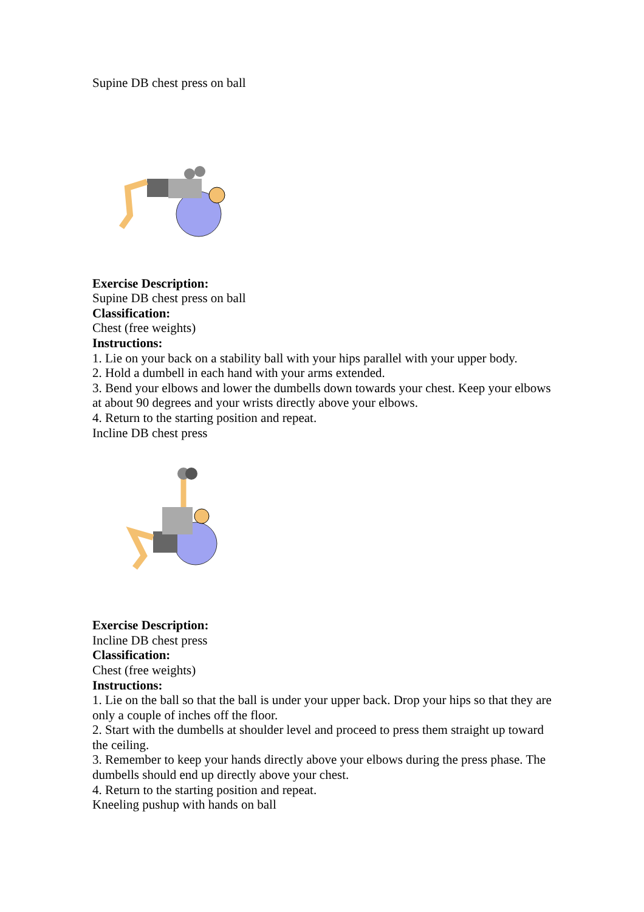Supine DB chest press on ball
Exercise Description:
Supine DB chest press on ball
Classification:
Chest (free weights)
Instructions:
1. Lie on your back on a stability ball with your hips parallel with your upper body.
2. Hold a dumbell in each hand with your arms extended.
3. Bend your elbows and lower the dumbells down towards your chest. Keep your elbows at about 90 degrees and your wrists directly above your elbows.
4. Return to the starting position and repeat.
Incline DB chest press
Exercise Description:
Incline DB chest press
Classification:
Chest (free weights)
Instructions:
1. Lie on the ball so that the ball is under your upper back. Drop your hips so that they are only a couple of inches off the floor.
2. Start with the dumbells at shoulder level and proceed to press them straight up toward the ceiling.
3. Remember to keep your hands directly above your elbows during the press phase. The dumbells should end up directly above your chest.
4. Return to the starting position and repeat.
Kneeling pushup with hands on ball